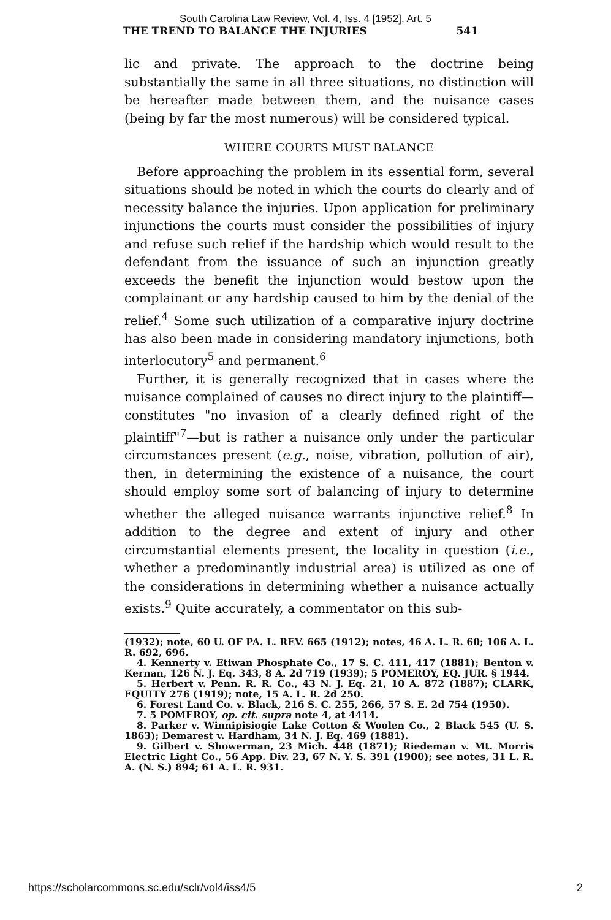South Carolina Law Review, Vol. 4, Iss. 4 [1952], Art. 5
THE TREND TO BALANCE THE INJURIES 541
lic and private. The approach to the doctrine being substantially the same in all three situations, no distinction will be hereafter made between them, and the nuisance cases (being by far the most numerous) will be considered typical.
WHERE COURTS MUST BALANCE
Before approaching the problem in its essential form, several situations should be noted in which the courts do clearly and of necessity balance the injuries. Upon application for preliminary injunctions the courts must consider the possibilities of injury and refuse such relief if the hardship which would result to the defendant from the issuance of such an injunction greatly exceeds the benefit the injunction would bestow upon the complainant or any hardship caused to him by the denial of the relief.<sup>4</sup> Some such utilization of a comparative injury doctrine has also been made in considering mandatory injunctions, both interlocutory<sup>5</sup> and permanent.<sup>6</sup>
Further, it is generally recognized that in cases where the nuisance complained of causes no direct injury to the plaintiff—constitutes "no invasion of a clearly defined right of the plaintiff"<sup>7</sup>—but is rather a nuisance only under the particular circumstances present (e.g., noise, vibration, pollution of air), then, in determining the existence of a nuisance, the court should employ some sort of balancing of injury to determine whether the alleged nuisance warrants injunctive relief.<sup>8</sup> In addition to the degree and extent of injury and other circumstantial elements present, the locality in question (i.e., whether a predominantly industrial area) is utilized as one of the considerations in determining whether a nuisance actually exists.<sup>9</sup> Quite accurately, a commentator on this sub-
(1932); note, 60 U. OF PA. L. REV. 665 (1912); notes, 46 A. L. R. 60; 106 A. L. R. 692, 696.
4. Kennerty v. Etiwan Phosphate Co., 17 S. C. 411, 417 (1881); Benton v. Kernan, 126 N. J. Eq. 343, 8 A. 2d 719 (1939); 5 POMEROY, EQ. JUR. § 1944.
5. Herbert v. Penn. R. R. Co., 43 N. J. Eq. 21, 10 A. 872 (1887); CLARK, EQUITY 276 (1919); note, 15 A. L. R. 2d 250.
6. Forest Land Co. v. Black, 216 S. C. 255, 266, 57 S. E. 2d 754 (1950).
7. 5 POMEROY, op. cit. supra note 4, at 4414.
8. Parker v. Winnipisiogie Lake Cotton & Woolen Co., 2 Black 545 (U. S. 1863); Demarest v. Hardham, 34 N. J. Eq. 469 (1881).
9. Gilbert v. Showerman, 23 Mich. 448 (1871); Riedeman v. Mt. Morris Electric Light Co., 56 App. Div. 23, 67 N. Y. S. 391 (1900); see notes, 31 L. R. A. (N. S.) 894; 61 A. L. R. 931.
https://scholarcommons.sc.edu/sclr/vol4/iss4/5 2